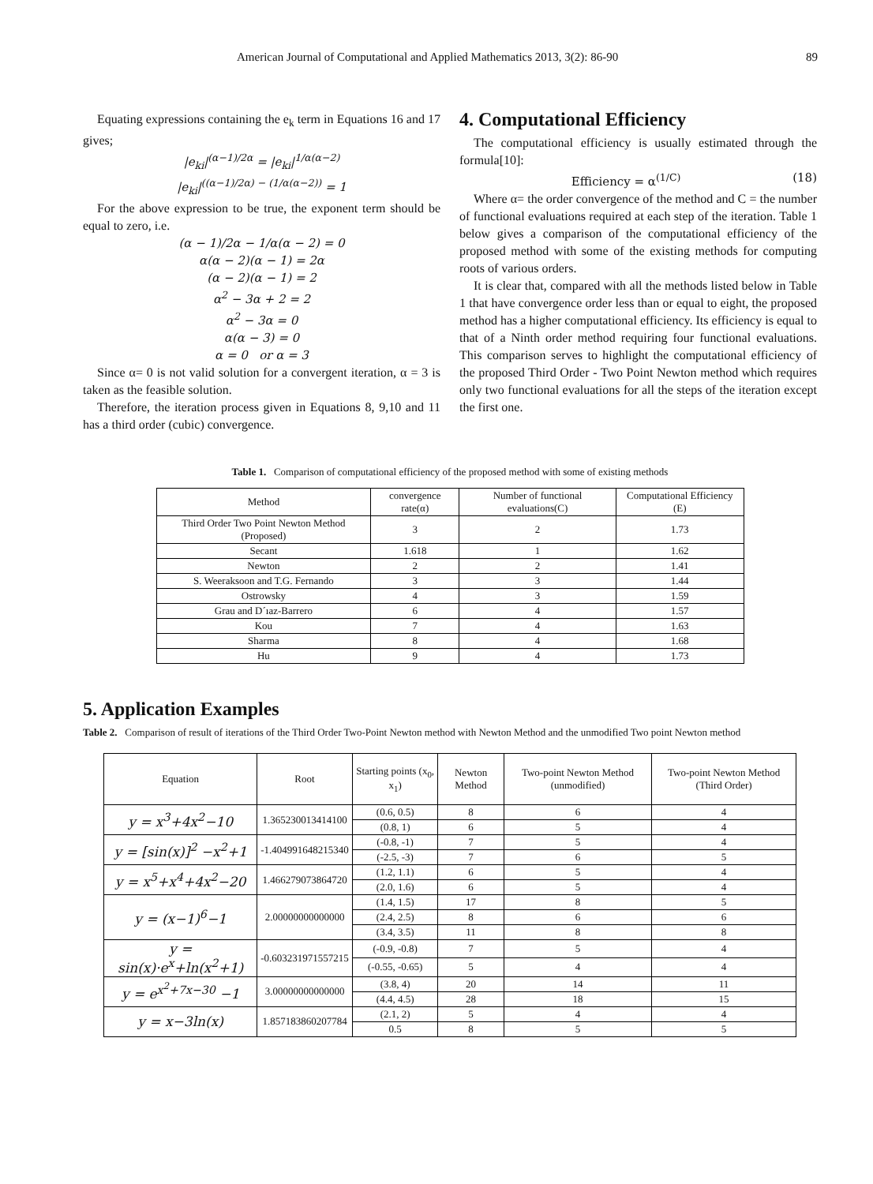American Journal of Computational and Applied Mathematics 2013, 3(2): 86-90 89
Equating expressions containing the e<sub>k</sub> term in Equations 16 and 17 gives;
|e<sub>ki</sub>|<sup>(α−1)/2α</sup> = |e<sub>ki</sub>|<sup>1/α(α−2)</sup>
|e<sub>ki</sub>|<sup>((α−1)/2α) − (1/α(α−2))</sup> = 1
For the above expression to be true, the exponent term should be equal to zero, i.e.
(α − 1)/2α − 1/α(α − 2) = 0
α(α − 2)(α − 1) = 2α
(α − 2)(α − 1) = 2
α<sup>2</sup> − 3α + 2 = 2
α<sup>2</sup> − 3α = 0
α(α − 3) = 0
α = 0 or α = 3
Since α= 0 is not valid solution for a convergent iteration, α = 3 is taken as the feasible solution.
Therefore, the iteration process given in Equations 8, 9,10 and 11 has a third order (cubic) convergence.
4. Computational Efficiency
The computational efficiency is usually estimated through the formula[10]:
Efficiency = α<sup>(1/C)</sup> (18)
Where α= the order convergence of the method and C = the number of functional evaluations required at each step of the iteration. Table 1 below gives a comparison of the computational efficiency of the proposed method with some of the existing methods for computing roots of various orders.
It is clear that, compared with all the methods listed below in Table 1 that have convergence order less than or equal to eight, the proposed method has a higher computational efficiency. Its efficiency is equal to that of a Ninth order method requiring four functional evaluations. This comparison serves to highlight the computational efficiency of the proposed Third Order - Two Point Newton method which requires only two functional evaluations for all the steps of the iteration except the first one.
Table 1. Comparison of computational efficiency of the proposed method with some of existing methods
| Method | convergence rate(α) | Number of functional evaluations(C) | Computational Efficiency (E) |
| --- | --- | --- | --- |
| Third Order Two Point Newton Method (Proposed) | 3 | 2 | 1.73 |
| Secant | 1.618 | 1 | 1.62 |
| Newton | 2 | 2 | 1.41 |
| S. Weeraksoon and T.G. Fernando | 3 | 3 | 1.44 |
| Ostrowsky | 4 | 3 | 1.59 |
| Grau and D´ıaz-Barrero | 6 | 4 | 1.57 |
| Kou | 7 | 4 | 1.63 |
| Sharma | 8 | 4 | 1.68 |
| Hu | 9 | 4 | 1.73 |
5. Application Examples
Table 2. Comparison of result of iterations of the Third Order Two-Point Newton method with Newton Method and the unmodified Two point Newton method
| Equation | Root | Starting points (x<sub>0</sub>, x<sub>1</sub>) | Newton Method | Two-point Newton Method (unmodified) | Two-point Newton Method (Third Order) |
| --- | --- | --- | --- | --- | --- |
| y = x<sup>3</sup>+4x<sup>2</sup>−10 | 1.365230013414100 | (0.6, 0.5) | 8 | 6 | 4 |
| | | (0.8, 1) | 6 | 5 | 4 |
| y = [sin(x)]<sup>2</sup> −x<sup>2</sup>+1 | -1.404991648215340 | (-0.8, -1) | 7 | 5 | 4 |
| | | (-2.5, -3) | 7 | 6 | 5 |
| y = x<sup>5</sup>+x<sup>4</sup>+4x<sup>2</sup>−20 | 1.466279073864720 | (1.2, 1.1) | 6 | 5 | 4 |
| | | (2.0, 1.6) | 6 | 5 | 4 |
| y = (x−1)<sup>6</sup>−1 | 2.00000000000000 | (1.4, 1.5) | 17 | 8 | 5 |
| | | (2.4, 2.5) | 8 | 6 | 6 |
| | | (3.4, 3.5) | 11 | 8 | 8 |
| y = sin(x)·e<sup>x</sup>+ln(x<sup>2</sup>+1) | -0.603231971557215 | (-0.9, -0.8) | 7 | 5 | 4 |
| | | (-0.55, -0.65) | 5 | 4 | 4 |
| y = e<sup>x<sup>2</sup>+7x−30</sup> −1 | 3.00000000000000 | (3.8, 4) | 20 | 14 | 11 |
| | | (4.4, 4.5) | 28 | 18 | 15 |
| y = x−3ln(x) | 1.857183860207784 | (2.1, 2) | 5 | 4 | 4 |
| | | 0.5 | 8 | 5 | 5 |